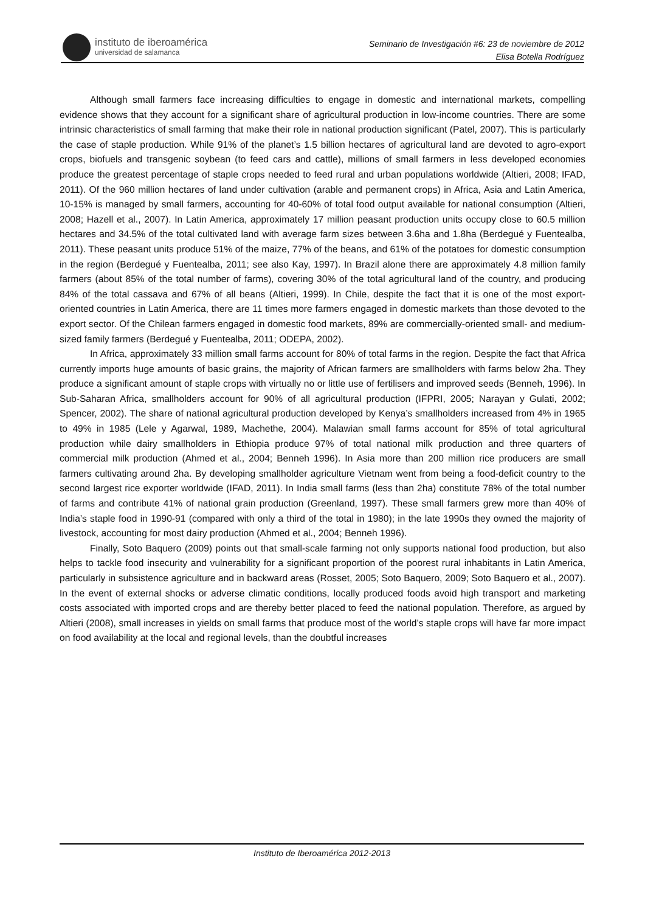instituto de iberoamérica
universidad de salamanca
Seminario de Investigación #6: 23 de noviembre de 2012
Elisa Botella Rodríguez
Although small farmers face increasing difficulties to engage in domestic and international markets, compelling evidence shows that they account for a significant share of agricultural production in low-income countries. There are some intrinsic characteristics of small farming that make their role in national production significant (Patel, 2007). This is particularly the case of staple production. While 91% of the planet’s 1.5 billion hectares of agricultural land are devoted to agro-export crops, biofuels and transgenic soybean (to feed cars and cattle), millions of small farmers in less developed economies produce the greatest percentage of staple crops needed to feed rural and urban populations worldwide (Altieri, 2008; IFAD, 2011). Of the 960 million hectares of land under cultivation (arable and permanent crops) in Africa, Asia and Latin America, 10-15% is managed by small farmers, accounting for 40-60% of total food output available for national consumption (Altieri, 2008; Hazell et al., 2007). In Latin America, approximately 17 million peasant production units occupy close to 60.5 million hectares and 34.5% of the total cultivated land with average farm sizes between 3.6ha and 1.8ha (Berdegué y Fuentealba, 2011). These peasant units produce 51% of the maize, 77% of the beans, and 61% of the potatoes for domestic consumption in the region (Berdegué y Fuentealba, 2011; see also Kay, 1997). In Brazil alone there are approximately 4.8 million family farmers (about 85% of the total number of farms), covering 30% of the total agricultural land of the country, and producing 84% of the total cassava and 67% of all beans (Altieri, 1999). In Chile, despite the fact that it is one of the most export-oriented countries in Latin America, there are 11 times more farmers engaged in domestic markets than those devoted to the export sector. Of the Chilean farmers engaged in domestic food markets, 89% are commercially-oriented small- and medium-sized family farmers (Berdegué y Fuentealba, 2011; ODEPA, 2002).
In Africa, approximately 33 million small farms account for 80% of total farms in the region. Despite the fact that Africa currently imports huge amounts of basic grains, the majority of African farmers are smallholders with farms below 2ha. They produce a significant amount of staple crops with virtually no or little use of fertilisers and improved seeds (Benneh, 1996). In Sub-Saharan Africa, smallholders account for 90% of all agricultural production (IFPRI, 2005; Narayan y Gulati, 2002; Spencer, 2002). The share of national agricultural production developed by Kenya’s smallholders increased from 4% in 1965 to 49% in 1985 (Lele y Agarwal, 1989, Machethe, 2004). Malawian small farms account for 85% of total agricultural production while dairy smallholders in Ethiopia produce 97% of total national milk production and three quarters of commercial milk production (Ahmed et al., 2004; Benneh 1996). In Asia more than 200 million rice producers are small farmers cultivating around 2ha. By developing smallholder agriculture Vietnam went from being a food-deficit country to the second largest rice exporter worldwide (IFAD, 2011). In India small farms (less than 2ha) constitute 78% of the total number of farms and contribute 41% of national grain production (Greenland, 1997). These small farmers grew more than 40% of India’s staple food in 1990-91 (compared with only a third of the total in 1980); in the late 1990s they owned the majority of livestock, accounting for most dairy production (Ahmed et al., 2004; Benneh 1996).
Finally, Soto Baquero (2009) points out that small-scale farming not only supports national food production, but also helps to tackle food insecurity and vulnerability for a significant proportion of the poorest rural inhabitants in Latin America, particularly in subsistence agriculture and in backward areas (Rosset, 2005; Soto Baquero, 2009; Soto Baquero et al., 2007). In the event of external shocks or adverse climatic conditions, locally produced foods avoid high transport and marketing costs associated with imported crops and are thereby better placed to feed the national population. Therefore, as argued by Altieri (2008), small increases in yields on small farms that produce most of the world’s staple crops will have far more impact on food availability at the local and regional levels, than the doubtful increases
Instituto de Iberoamérica 2012-2013